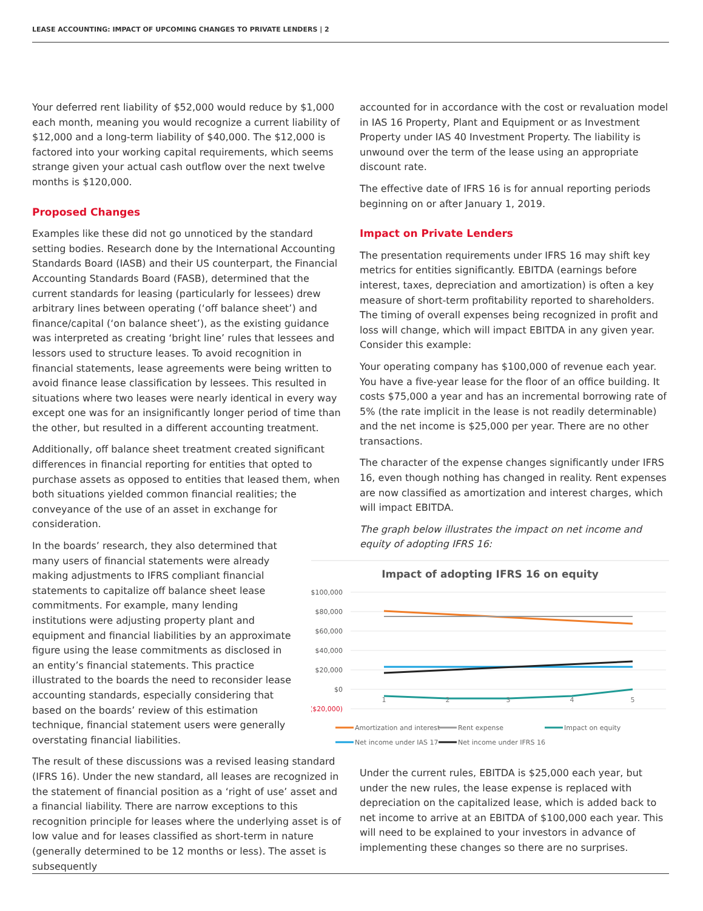LEASE ACCOUNTING: IMPACT OF UPCOMING CHANGES TO PRIVATE LENDERS | 2
Your deferred rent liability of $52,000 would reduce by $1,000 each month, meaning you would recognize a current liability of $12,000 and a long-term liability of $40,000. The $12,000 is factored into your working capital requirements, which seems strange given your actual cash outflow over the next twelve months is $120,000.
Proposed Changes
Examples like these did not go unnoticed by the standard setting bodies. Research done by the International Accounting Standards Board (IASB) and their US counterpart, the Financial Accounting Standards Board (FASB), determined that the current standards for leasing (particularly for lessees) drew arbitrary lines between operating (‘off balance sheet’) and finance/capital (‘on balance sheet’), as the existing guidance was interpreted as creating ‘bright line’ rules that lessees and lessors used to structure leases. To avoid recognition in financial statements, lease agreements were being written to avoid finance lease classification by lessees. This resulted in situations where two leases were nearly identical in every way except one was for an insignificantly longer period of time than the other, but resulted in a different accounting treatment.
Additionally, off balance sheet treatment created significant differences in financial reporting for entities that opted to purchase assets as opposed to entities that leased them, when both situations yielded common financial realities; the conveyance of the use of an asset in exchange for consideration.
In the boards’ research, they also determined that many users of financial statements were already making adjustments to IFRS compliant financial statements to capitalize off balance sheet lease commitments. For example, many lending institutions were adjusting property plant and equipment and financial liabilities by an approximate figure using the lease commitments as disclosed in an entity’s financial statements. This practice illustrated to the boards the need to reconsider lease accounting standards, especially considering that based on the boards’ review of this estimation technique, financial statement users were generally overstating financial liabilities.
The result of these discussions was a revised leasing standard (IFRS 16). Under the new standard, all leases are recognized in the statement of financial position as a ‘right of use’ asset and a financial liability. There are narrow exceptions to this recognition principle for leases where the underlying asset is of low value and for leases classified as short-term in nature (generally determined to be 12 months or less). The asset is subsequently
accounted for in accordance with the cost or revaluation model in IAS 16 Property, Plant and Equipment or as Investment Property under IAS 40 Investment Property. The liability is unwound over the term of the lease using an appropriate discount rate.
The effective date of IFRS 16 is for annual reporting periods beginning on or after January 1, 2019.
Impact on Private Lenders
The presentation requirements under IFRS 16 may shift key metrics for entities significantly. EBITDA (earnings before interest, taxes, depreciation and amortization) is often a key measure of short-term profitability reported to shareholders. The timing of overall expenses being recognized in profit and loss will change, which will impact EBITDA in any given year. Consider this example:
Your operating company has $100,000 of revenue each year. You have a five-year lease for the floor of an office building. It costs $75,000 a year and has an incremental borrowing rate of 5% (the rate implicit in the lease is not readily determinable) and the net income is $25,000 per year. There are no other transactions.
The character of the expense changes significantly under IFRS 16, even though nothing has changed in reality. Rent expenses are now classified as amortization and interest charges, which will impact EBITDA.
The graph below illustrates the impact on net income and equity of adopting IFRS 16:
Impact of adopting IFRS 16 on equity
$100,000
$80,000
$60,000
$40,000
$20,000
$0
($20,000)
1
2
3
4
5
Amortization and interest
Rent expense
Impact on equity
Net income under IAS 17
Net income under IFRS 16
Under the current rules, EBITDA is $25,000 each year, but under the new rules, the lease expense is replaced with depreciation on the capitalized lease, which is added back to net income to arrive at an EBITDA of $100,000 each year. This will need to be explained to your investors in advance of implementing these changes so there are no surprises.